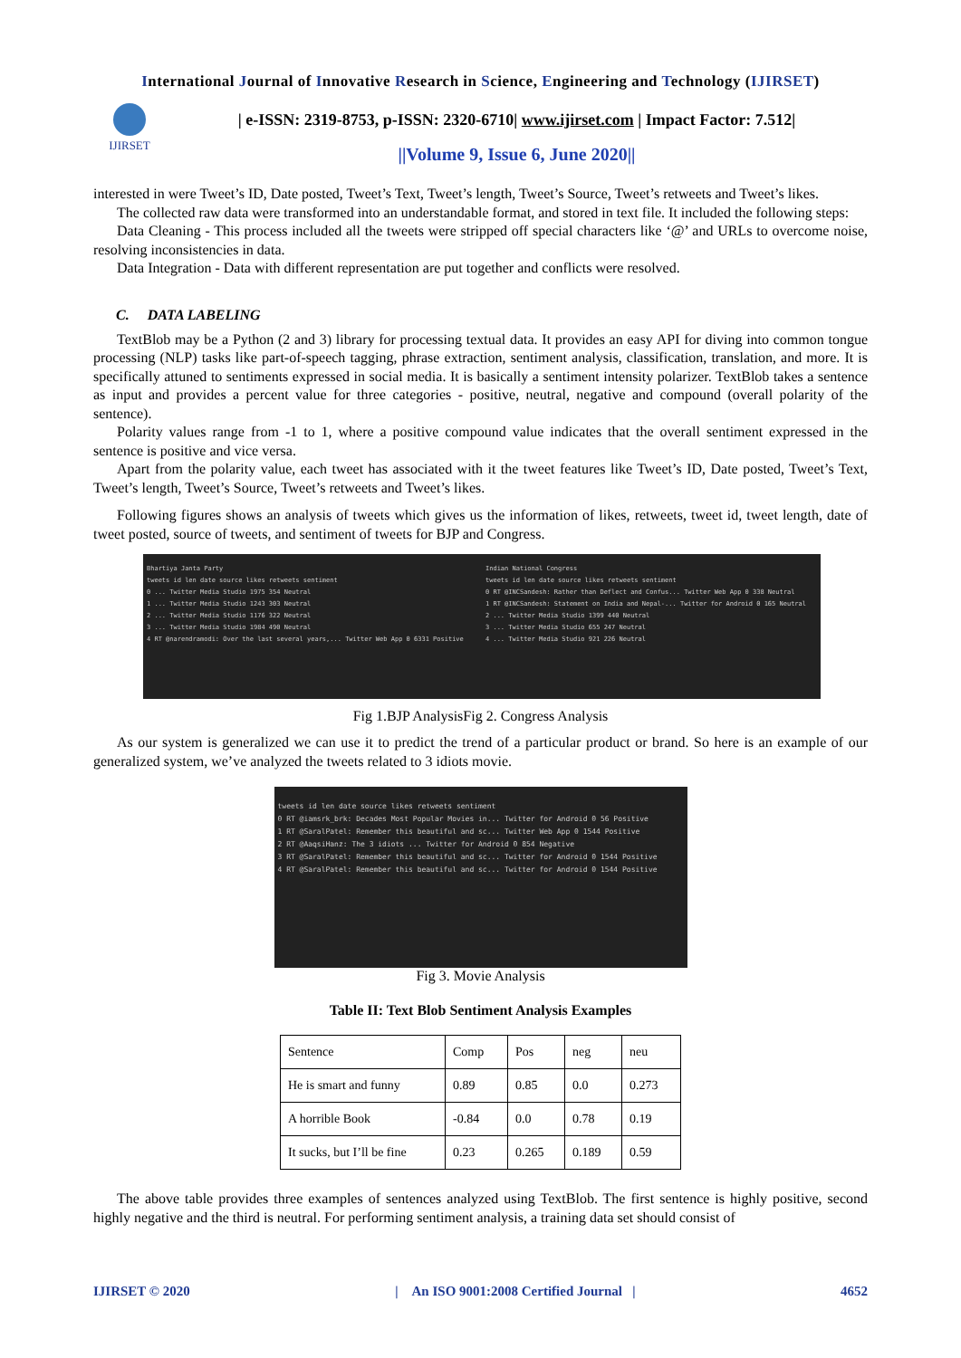International Journal of Innovative Research in Science, Engineering and Technology (IJIRSET)
IJIRSET
| e-ISSN: 2319-8753, p-ISSN: 2320-6710| www.ijirset.com | Impact Factor: 7.512|
||Volume 9, Issue 6, June 2020||
interested in were Tweet’s ID, Date posted, Tweet’s Text, Tweet’s length, Tweet’s Source, Tweet’s retweets and Tweet’s likes.
The collected raw data were transformed into an understandable format, and stored in text file. It included the following steps:
Data Cleaning - This process included all the tweets were stripped off special characters like ‘@’ and URLs to overcome noise, resolving inconsistencies in data.
Data Integration - Data with different representation are put together and conflicts were resolved.
C. DATA LABELING
TextBlob may be a Python (2 and 3) library for processing textual data. It provides an easy API for diving into common tongue processing (NLP) tasks like part-of-speech tagging, phrase extraction, sentiment analysis, classification, translation, and more. It is specifically attuned to sentiments expressed in social media. It is basically a sentiment intensity polarizer. TextBlob takes a sentence as input and provides a percent value for three categories - positive, neutral, negative and compound (overall polarity of the sentence).
Polarity values range from -1 to 1, where a positive compound value indicates that the overall sentiment expressed in the sentence is positive and vice versa.
Apart from the polarity value, each tweet has associated with it the tweet features like Tweet’s ID, Date posted, Tweet’s Text, Tweet’s length, Tweet’s Source, Tweet’s retweets and Tweet’s likes.
Following figures shows an analysis of tweets which gives us the information of likes, retweets, tweet id, tweet length, date of tweet posted, source of tweets, and sentiment of tweets for BJP and Congress.
Bhartiya Janta Party
tweets id len date source likes retweets sentiment
0 ... Twitter Media Studio 1975 354 Neutral
1 ... Twitter Media Studio 1243 303 Neutral
2 ... Twitter Media Studio 1176 322 Neutral
3 ... Twitter Media Studio 1984 490 Neutral
4 RT @narendramodi: Over the last several years,... Twitter Web App 0 6331 Positive
Indian National Congress
tweets id len date source likes retweets sentiment
0 RT @INCSandesh: Rather than Deflect and Confus... Twitter Web App 0 338 Neutral
1 RT @INCSandesh: Statement on India and Nepal-... Twitter for Android 0 165 Neutral
2 ... Twitter Media Studio 1399 440 Neutral
3 ... Twitter Media Studio 655 247 Neutral
4 ... Twitter Media Studio 921 226 Neutral
Fig 1.BJP AnalysisFig 2. Congress Analysis
As our system is generalized we can use it to predict the trend of a particular product or brand. So here is an example of our generalized system, we’ve analyzed the tweets related to 3 idiots movie.
tweets id len date source likes retweets sentiment
0 RT @iamsrk_brk: Decades Most Popular Movies in... Twitter for Android 0 56 Positive
1 RT @SaralPatel: Remember this beautiful and sc... Twitter Web App 0 1544 Positive
2 RT @AaqsiHanz: The 3 idiots ... Twitter for Android 0 854 Negative
3 RT @SaralPatel: Remember this beautiful and sc... Twitter for Android 0 1544 Positive
4 RT @SaralPatel: Remember this beautiful and sc... Twitter for Android 0 1544 Positive
Fig 3. Movie Analysis
Table II: Text Blob Sentiment Analysis Examples
| Sentence | Comp | Pos | neg | neu |
| He is smart and funny | 0.89 | 0.85 | 0.0 | 0.273 |
| A horrible Book | -0.84 | 0.0 | 0.78 | 0.19 |
| It sucks, but I’ll be fine | 0.23 | 0.265 | 0.189 | 0.59 |
The above table provides three examples of sentences analyzed using TextBlob. The first sentence is highly positive, second highly negative and the third is neutral. For performing sentiment analysis, a training data set should consist of
IJIRSET © 2020 | An ISO 9001:2008 Certified Journal | 4652